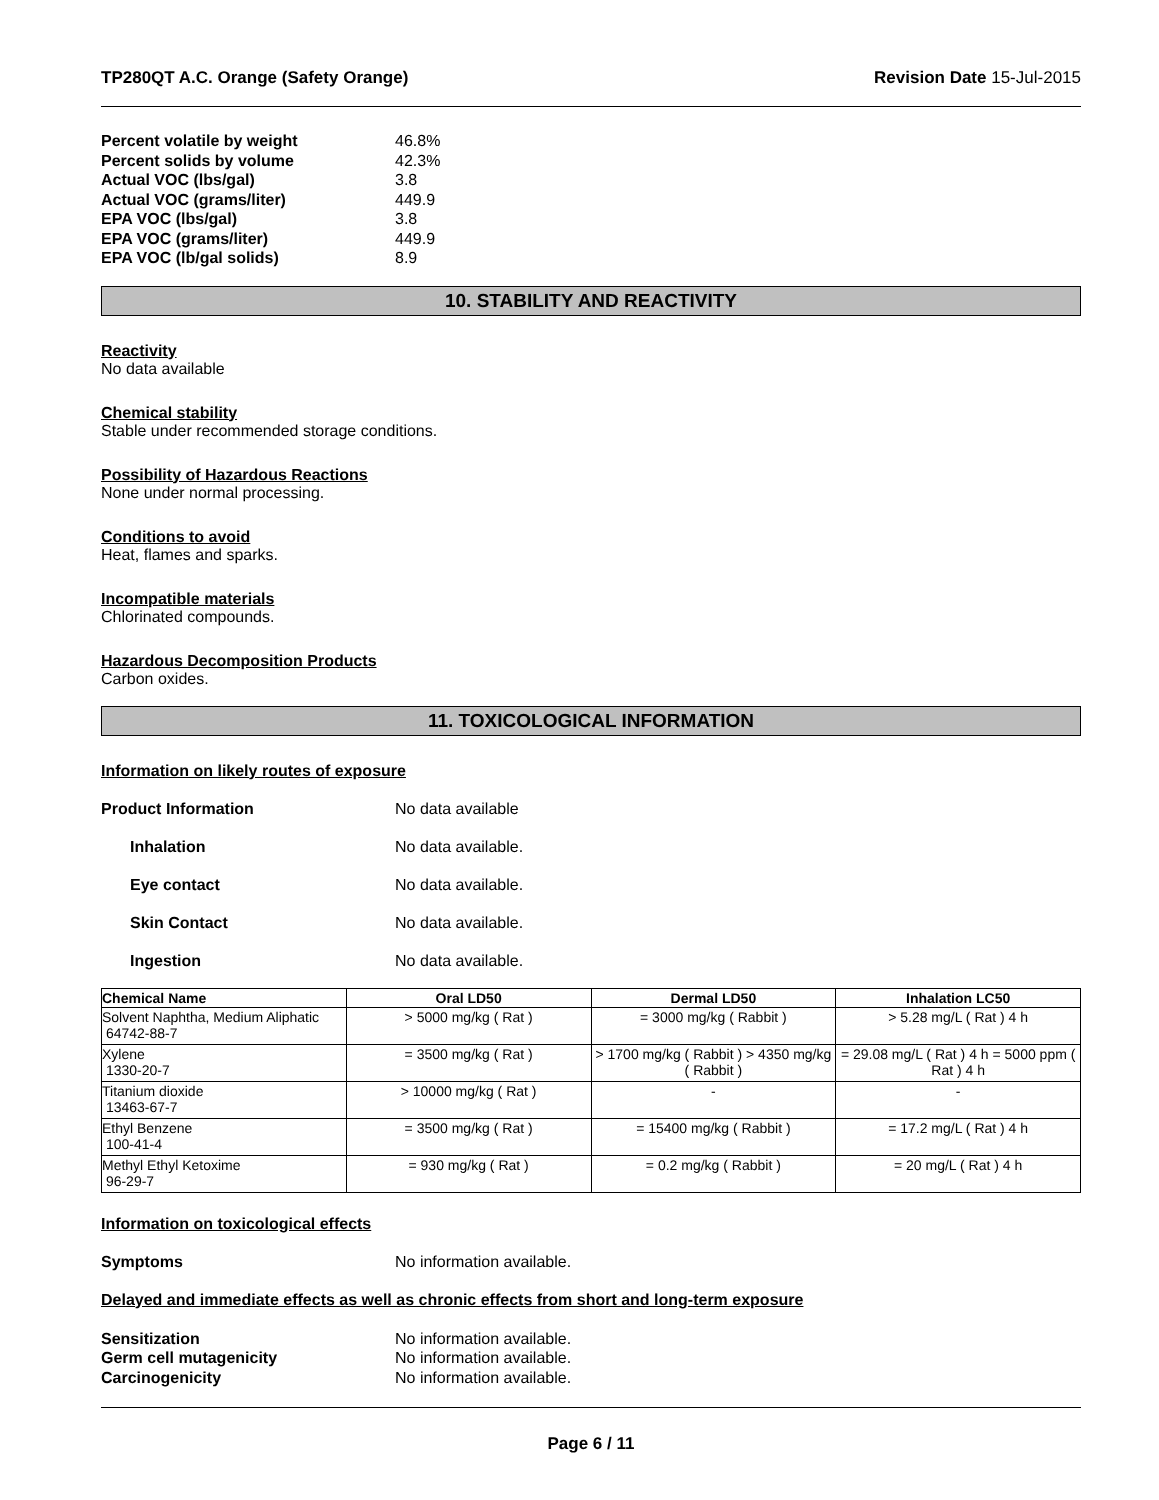TP280QT A.C. Orange (Safety Orange) Revision Date 15-Jul-2015
Percent volatile by weight 46.8%
Percent solids by volume 42.3%
Actual VOC (lbs/gal) 3.8
Actual VOC (grams/liter) 449.9
EPA VOC (lbs/gal) 3.8
EPA VOC (grams/liter) 449.9
EPA VOC (lb/gal solids) 8.9
10. STABILITY AND REACTIVITY
Reactivity
No data available
Chemical stability
Stable under recommended storage conditions.
Possibility of Hazardous Reactions
None under normal processing.
Conditions to avoid
Heat, flames and sparks.
Incompatible materials
Chlorinated compounds.
Hazardous Decomposition Products
Carbon oxides.
11. TOXICOLOGICAL INFORMATION
Information on likely routes of exposure
Product Information No data available
Inhalation No data available.
Eye contact No data available.
Skin Contact No data available.
Ingestion No data available.
| Chemical Name | Oral LD50 | Dermal LD50 | Inhalation LC50 |
| --- | --- | --- | --- |
| Solvent Naphtha, Medium Aliphatic 64742-88-7 | > 5000 mg/kg ( Rat ) | = 3000 mg/kg ( Rabbit ) | > 5.28 mg/L ( Rat ) 4 h |
| Xylene 1330-20-7 | = 3500 mg/kg ( Rat ) | > 1700 mg/kg ( Rabbit ) > 4350 mg/kg ( Rabbit ) | = 29.08 mg/L ( Rat ) 4 h = 5000 ppm ( Rat ) 4 h |
| Titanium dioxide 13463-67-7 | > 10000 mg/kg ( Rat ) | - | - |
| Ethyl Benzene 100-41-4 | = 3500 mg/kg ( Rat ) | = 15400 mg/kg ( Rabbit ) | = 17.2 mg/L ( Rat ) 4 h |
| Methyl Ethyl Ketoxime 96-29-7 | = 930 mg/kg ( Rat ) | = 0.2 mg/kg ( Rabbit ) | = 20 mg/L ( Rat ) 4 h |
Information on toxicological effects
Symptoms No information available.
Delayed and immediate effects as well as chronic effects from short and long-term exposure
Sensitization No information available.
Germ cell mutagenicity No information available.
Carcinogenicity No information available.
Page 6 / 11